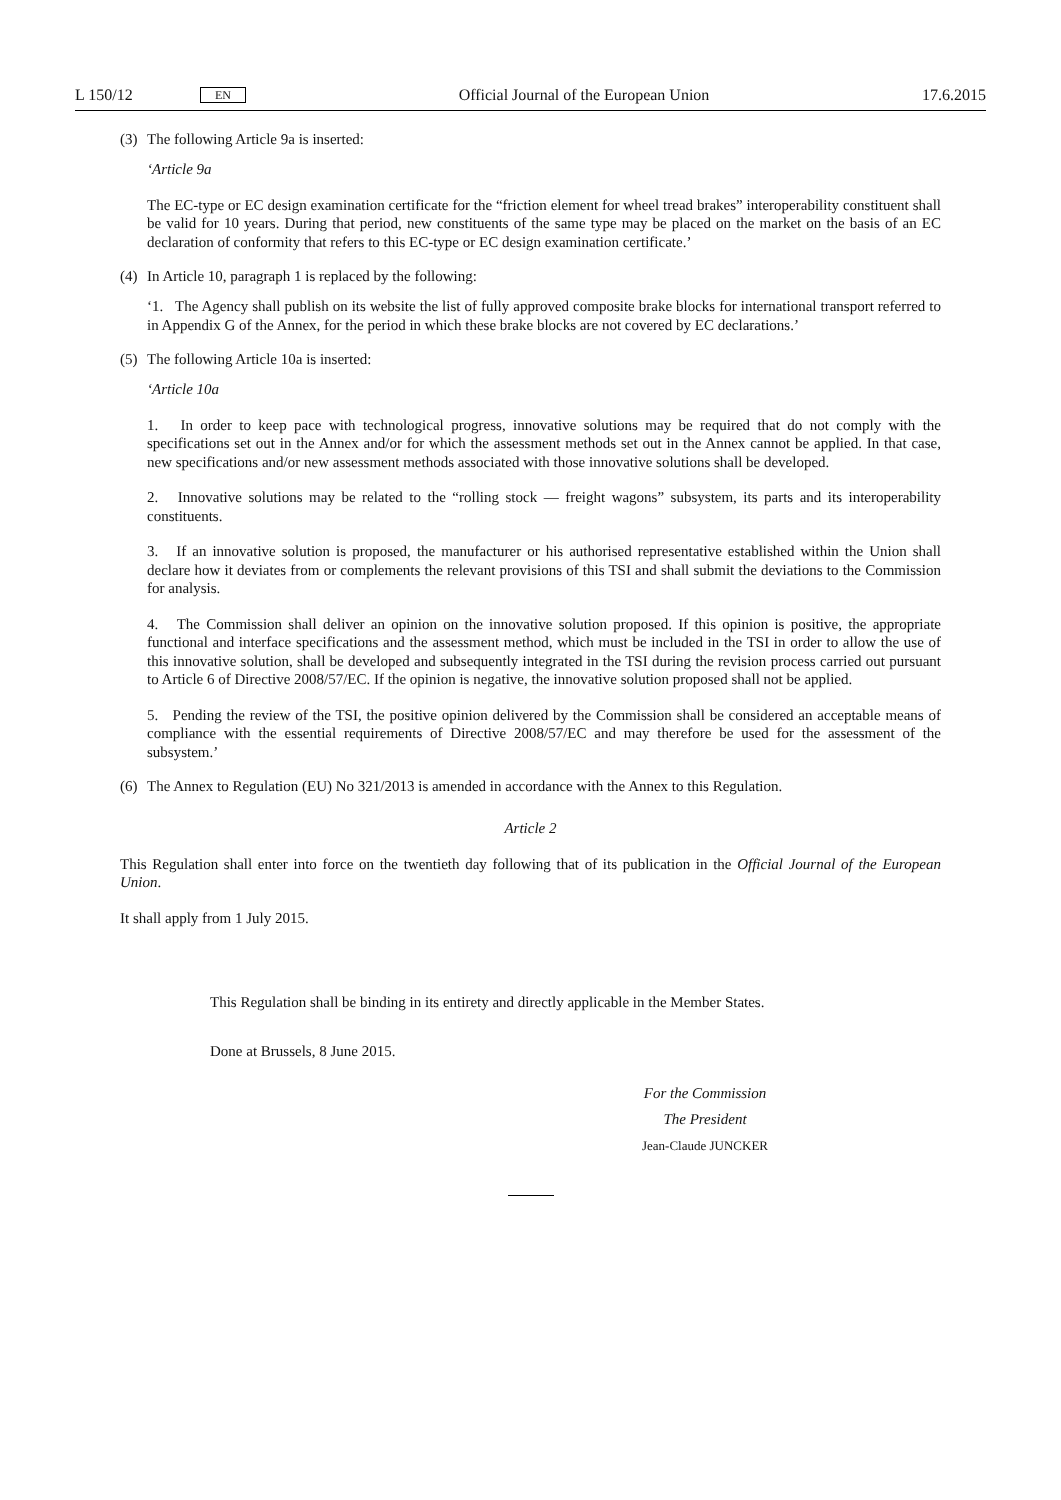L 150/12 EN Official Journal of the European Union 17.6.2015
(3) The following Article 9a is inserted:
‘Article 9a
The EC-type or EC design examination certificate for the “friction element for wheel tread brakes” interoperability constituent shall be valid for 10 years. During that period, new constituents of the same type may be placed on the market on the basis of an EC declaration of conformity that refers to this EC-type or EC design examination certificate.’
(4) In Article 10, paragraph 1 is replaced by the following:
‘1. The Agency shall publish on its website the list of fully approved composite brake blocks for international transport referred to in Appendix G of the Annex, for the period in which these brake blocks are not covered by EC declarations.’
(5) The following Article 10a is inserted:
‘Article 10a
1. In order to keep pace with technological progress, innovative solutions may be required that do not comply with the specifications set out in the Annex and/or for which the assessment methods set out in the Annex cannot be applied. In that case, new specifications and/or new assessment methods associated with those innovative solutions shall be developed.
2. Innovative solutions may be related to the “rolling stock — freight wagons” subsystem, its parts and its interoperability constituents.
3. If an innovative solution is proposed, the manufacturer or his authorised representative established within the Union shall declare how it deviates from or complements the relevant provisions of this TSI and shall submit the deviations to the Commission for analysis.
4. The Commission shall deliver an opinion on the innovative solution proposed. If this opinion is positive, the appropriate functional and interface specifications and the assessment method, which must be included in the TSI in order to allow the use of this innovative solution, shall be developed and subsequently integrated in the TSI during the revision process carried out pursuant to Article 6 of Directive 2008/57/EC. If the opinion is negative, the innovative solution proposed shall not be applied.
5. Pending the review of the TSI, the positive opinion delivered by the Commission shall be considered an acceptable means of compliance with the essential requirements of Directive 2008/57/EC and may therefore be used for the assessment of the subsystem.’
(6) The Annex to Regulation (EU) No 321/2013 is amended in accordance with the Annex to this Regulation.
Article 2
This Regulation shall enter into force on the twentieth day following that of its publication in the Official Journal of the European Union.
It shall apply from 1 July 2015.
This Regulation shall be binding in its entirety and directly applicable in the Member States.
Done at Brussels, 8 June 2015.
For the Commission
The President
Jean-Claude JUNCKER